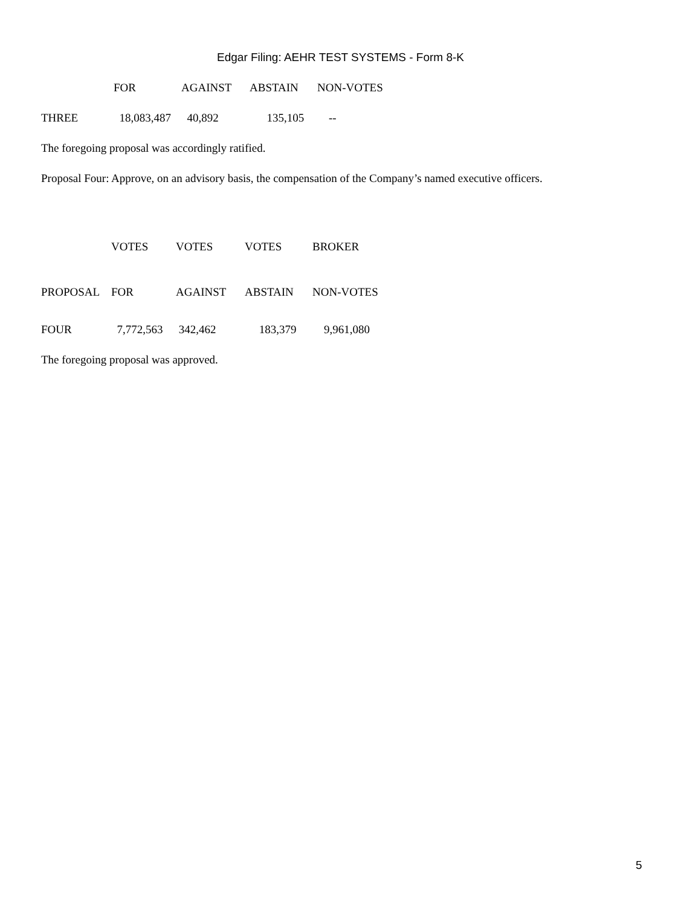Edgar Filing: AEHR TEST SYSTEMS - Form 8-K
| | FOR | AGAINST | ABSTAIN | NON-VOTES |
| THREE | 18,083,487 | 40,892 | 135,105 | -- |
The foregoing proposal was accordingly ratified.
Proposal Four: Approve, on an advisory basis, the compensation of the Company’s named executive officers.
| | VOTES | VOTES | VOTES | BROKER |
| PROPOSAL | FOR | AGAINST | ABSTAIN | NON-VOTES |
| FOUR | 7,772,563 | 342,462 | 183,379 | 9,961,080 |
The foregoing proposal was approved.
5